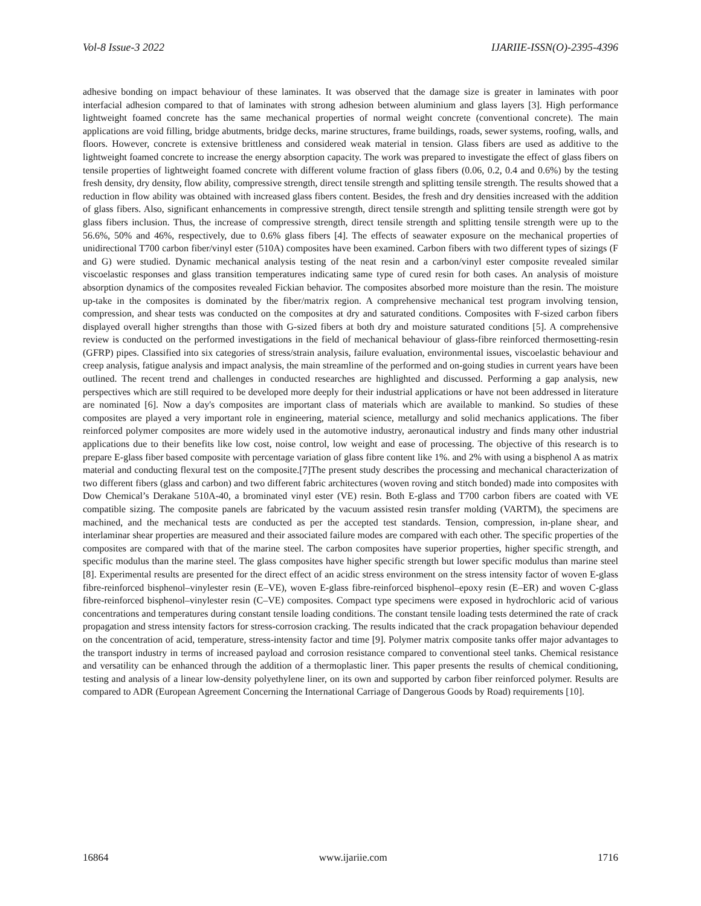Vol-8 Issue-3 2022 IJARIIE-ISSN(O)-2395-4396
adhesive bonding on impact behaviour of these laminates. It was observed that the damage size is greater in laminates with poor interfacial adhesion compared to that of laminates with strong adhesion between aluminium and glass layers [3]. High performance lightweight foamed concrete has the same mechanical properties of normal weight concrete (conventional concrete). The main applications are void filling, bridge abutments, bridge decks, marine structures, frame buildings, roads, sewer systems, roofing, walls, and floors. However, concrete is extensive brittleness and considered weak material in tension. Glass fibers are used as additive to the lightweight foamed concrete to increase the energy absorption capacity. The work was prepared to investigate the effect of glass fibers on tensile properties of lightweight foamed concrete with different volume fraction of glass fibers (0.06, 0.2, 0.4 and 0.6%) by the testing fresh density, dry density, flow ability, compressive strength, direct tensile strength and splitting tensile strength. The results showed that a reduction in flow ability was obtained with increased glass fibers content. Besides, the fresh and dry densities increased with the addition of glass fibers. Also, significant enhancements in compressive strength, direct tensile strength and splitting tensile strength were got by glass fibers inclusion. Thus, the increase of compressive strength, direct tensile strength and splitting tensile strength were up to the 56.6%, 50% and 46%, respectively, due to 0.6% glass fibers [4]. The effects of seawater exposure on the mechanical properties of unidirectional T700 carbon fiber/vinyl ester (510A) composites have been examined. Carbon fibers with two different types of sizings (F and G) were studied. Dynamic mechanical analysis testing of the neat resin and a carbon/vinyl ester composite revealed similar viscoelastic responses and glass transition temperatures indicating same type of cured resin for both cases. An analysis of moisture absorption dynamics of the composites revealed Fickian behavior. The composites absorbed more moisture than the resin. The moisture up-take in the composites is dominated by the fiber/matrix region. A comprehensive mechanical test program involving tension, compression, and shear tests was conducted on the composites at dry and saturated conditions. Composites with F-sized carbon fibers displayed overall higher strengths than those with G-sized fibers at both dry and moisture saturated conditions [5]. A comprehensive review is conducted on the performed investigations in the field of mechanical behaviour of glass-fibre reinforced thermosetting-resin (GFRP) pipes. Classified into six categories of stress/strain analysis, failure evaluation, environmental issues, viscoelastic behaviour and creep analysis, fatigue analysis and impact analysis, the main streamline of the performed and on-going studies in current years have been outlined. The recent trend and challenges in conducted researches are highlighted and discussed. Performing a gap analysis, new perspectives which are still required to be developed more deeply for their industrial applications or have not been addressed in literature are nominated [6]. Now a day's composites are important class of materials which are available to mankind. So studies of these composites are played a very important role in engineering, material science, metallurgy and solid mechanics applications. The fiber reinforced polymer composites are more widely used in the automotive industry, aeronautical industry and finds many other industrial applications due to their benefits like low cost, noise control, low weight and ease of processing. The objective of this research is to prepare E-glass fiber based composite with percentage variation of glass fibre content like 1%. and 2% with using a bisphenol A as matrix material and conducting flexural test on the composite.[7]The present study describes the processing and mechanical characterization of two different fibers (glass and carbon) and two different fabric architectures (woven roving and stitch bonded) made into composites with Dow Chemical’s Derakane 510A-40, a brominated vinyl ester (VE) resin. Both E-glass and T700 carbon fibers are coated with VE compatible sizing. The composite panels are fabricated by the vacuum assisted resin transfer molding (VARTM), the specimens are machined, and the mechanical tests are conducted as per the accepted test standards. Tension, compression, in-plane shear, and interlaminar shear properties are measured and their associated failure modes are compared with each other. The specific properties of the composites are compared with that of the marine steel. The carbon composites have superior properties, higher specific strength, and specific modulus than the marine steel. The glass composites have higher specific strength but lower specific modulus than marine steel [8]. Experimental results are presented for the direct effect of an acidic stress environment on the stress intensity factor of woven E-glass fibre-reinforced bisphenol–vinylester resin (E–VE), woven E-glass fibre-reinforced bisphenol–epoxy resin (E–ER) and woven C-glass fibre-reinforced bisphenol–vinylester resin (C–VE) composites. Compact type specimens were exposed in hydrochloric acid of various concentrations and temperatures during constant tensile loading conditions. The constant tensile loading tests determined the rate of crack propagation and stress intensity factors for stress-corrosion cracking. The results indicated that the crack propagation behaviour depended on the concentration of acid, temperature, stress-intensity factor and time [9]. Polymer matrix composite tanks offer major advantages to the transport industry in terms of increased payload and corrosion resistance compared to conventional steel tanks. Chemical resistance and versatility can be enhanced through the addition of a thermoplastic liner. This paper presents the results of chemical conditioning, testing and analysis of a linear low-density polyethylene liner, on its own and supported by carbon fiber reinforced polymer. Results are compared to ADR (European Agreement Concerning the International Carriage of Dangerous Goods by Road) requirements [10].
16864 www.ijariie.com 1716